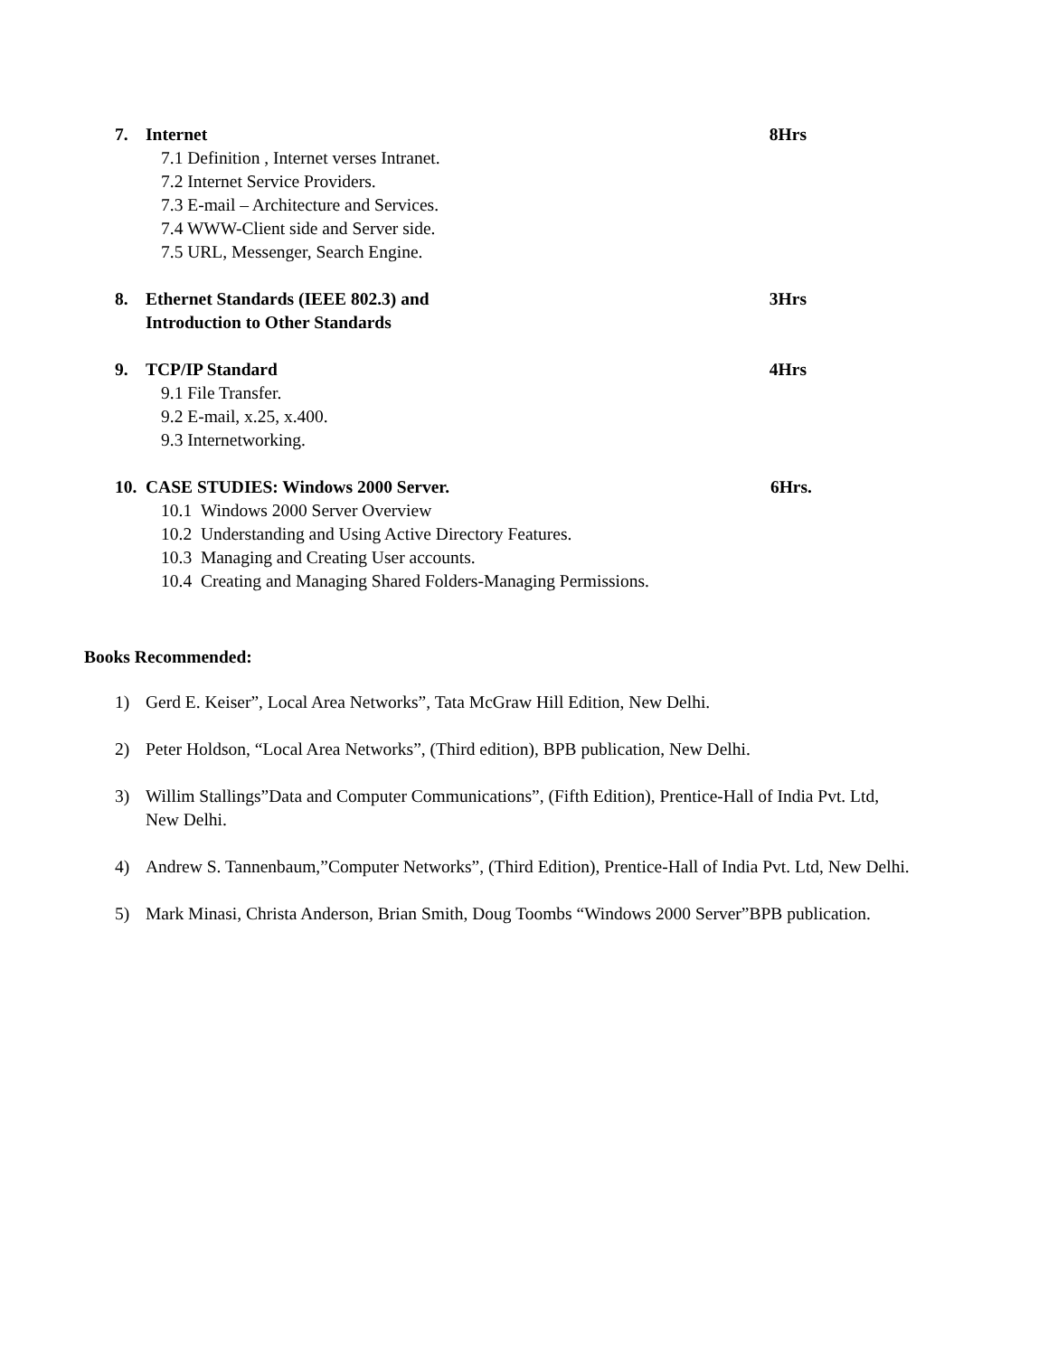7. Internet 8Hrs
7.1 Definition , Internet verses Intranet.
7.2 Internet Service Providers.
7.3 E-mail – Architecture and Services.
7.4 WWW-Client side and Server side.
7.5 URL, Messenger, Search Engine.
8. Ethernet Standards (IEEE 802.3) and
Introduction to Other Standards 3Hrs
9. TCP/IP Standard 4Hrs
9.1 File Transfer.
9.2 E-mail, x.25, x.400.
9.3 Internetworking.
10. CASE STUDIES: Windows 2000 Server. 6Hrs.
10.1 Windows 2000 Server Overview
10.2 Understanding and Using Active Directory Features.
10.3 Managing and Creating User accounts.
10.4 Creating and Managing Shared Folders-Managing Permissions.
Books Recommended:
1) Gerd E. Keiser”, Local Area Networks”, Tata McGraw Hill Edition, New Delhi.
2) Peter Holdson, “Local Area Networks”, (Third edition), BPB publication, New Delhi.
3) Willim Stallings”Data and Computer Communications”, (Fifth Edition), Prentice-Hall of India Pvt. Ltd, New Delhi.
4) Andrew S. Tannenbaum,”Computer Networks”, (Third Edition), Prentice-Hall of India Pvt. Ltd, New Delhi.
5) Mark Minasi, Christa Anderson, Brian Smith, Doug Toombs “Windows 2000 Server”BPB publication.